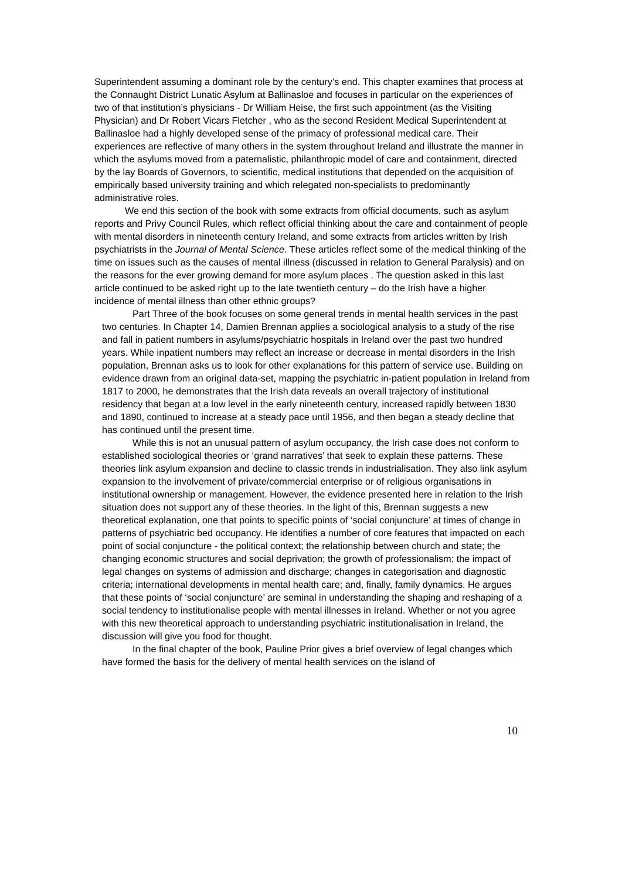Superintendent assuming a dominant role by the century’s end. This chapter examines that process at the Connaught District Lunatic Asylum at Ballinasloe and focuses in particular on the experiences of two of that institution’s physicians - Dr William Heise, the first such appointment (as the Visiting Physician) and Dr Robert Vicars Fletcher , who as the second Resident Medical Superintendent at Ballinasloe had a highly developed sense of the primacy of professional medical care. Their experiences are reflective of many others in the system throughout Ireland and illustrate the manner in which the asylums moved from a paternalistic, philanthropic model of care and containment, directed by the lay Boards of Governors, to scientific, medical institutions that depended on the acquisition of empirically based university training and which relegated non-specialists to predominantly administrative roles.
We end this section of the book with some extracts from official documents, such as asylum reports and Privy Council Rules, which reflect official thinking about the care and containment of people with mental disorders in nineteenth century Ireland, and some extracts from articles written by Irish psychiatrists in the Journal of Mental Science. These articles reflect some of the medical thinking of the time on issues such as the causes of mental illness (discussed in relation to General Paralysis) and on the reasons for the ever growing demand for more asylum places . The question asked in this last article continued to be asked right up to the late twentieth century – do the Irish have a higher incidence of mental illness than other ethnic groups?
Part Three of the book focuses on some general trends in mental health services in the past two centuries. In Chapter 14, Damien Brennan applies a sociological analysis to a study of the rise and fall in patient numbers in asylums/psychiatric hospitals in Ireland over the past two hundred years. While inpatient numbers may reflect an increase or decrease in mental disorders in the Irish population, Brennan asks us to look for other explanations for this pattern of service use. Building on evidence drawn from an original data-set, mapping the psychiatric in-patient population in Ireland from 1817 to 2000, he demonstrates that the Irish data reveals an overall trajectory of institutional residency that began at a low level in the early nineteenth century, increased rapidly between 1830 and 1890, continued to increase at a steady pace until 1956, and then began a steady decline that has continued until the present time.
While this is not an unusual pattern of asylum occupancy, the Irish case does not conform to established sociological theories or ‘grand narratives’ that seek to explain these patterns. These theories link asylum expansion and decline to classic trends in industrialisation. They also link asylum expansion to the involvement of private/commercial enterprise or of religious organisations in institutional ownership or management. However, the evidence presented here in relation to the Irish situation does not support any of these theories. In the light of this, Brennan suggests a new theoretical explanation, one that points to specific points of ‘social conjuncture’ at times of change in patterns of psychiatric bed occupancy. He identifies a number of core features that impacted on each point of social conjuncture - the political context; the relationship between church and state; the changing economic structures and social deprivation; the growth of professionalism; the impact of legal changes on systems of admission and discharge; changes in categorisation and diagnostic criteria; international developments in mental health care; and, finally, family dynamics. He argues that these points of ‘social conjuncture’ are seminal in understanding the shaping and reshaping of a social tendency to institutionalise people with mental illnesses in Ireland. Whether or not you agree with this new theoretical approach to understanding psychiatric institutionalisation in Ireland, the discussion will give you food for thought.
In the final chapter of the book, Pauline Prior gives a brief overview of legal changes which have formed the basis for the delivery of mental health services on the island of
10